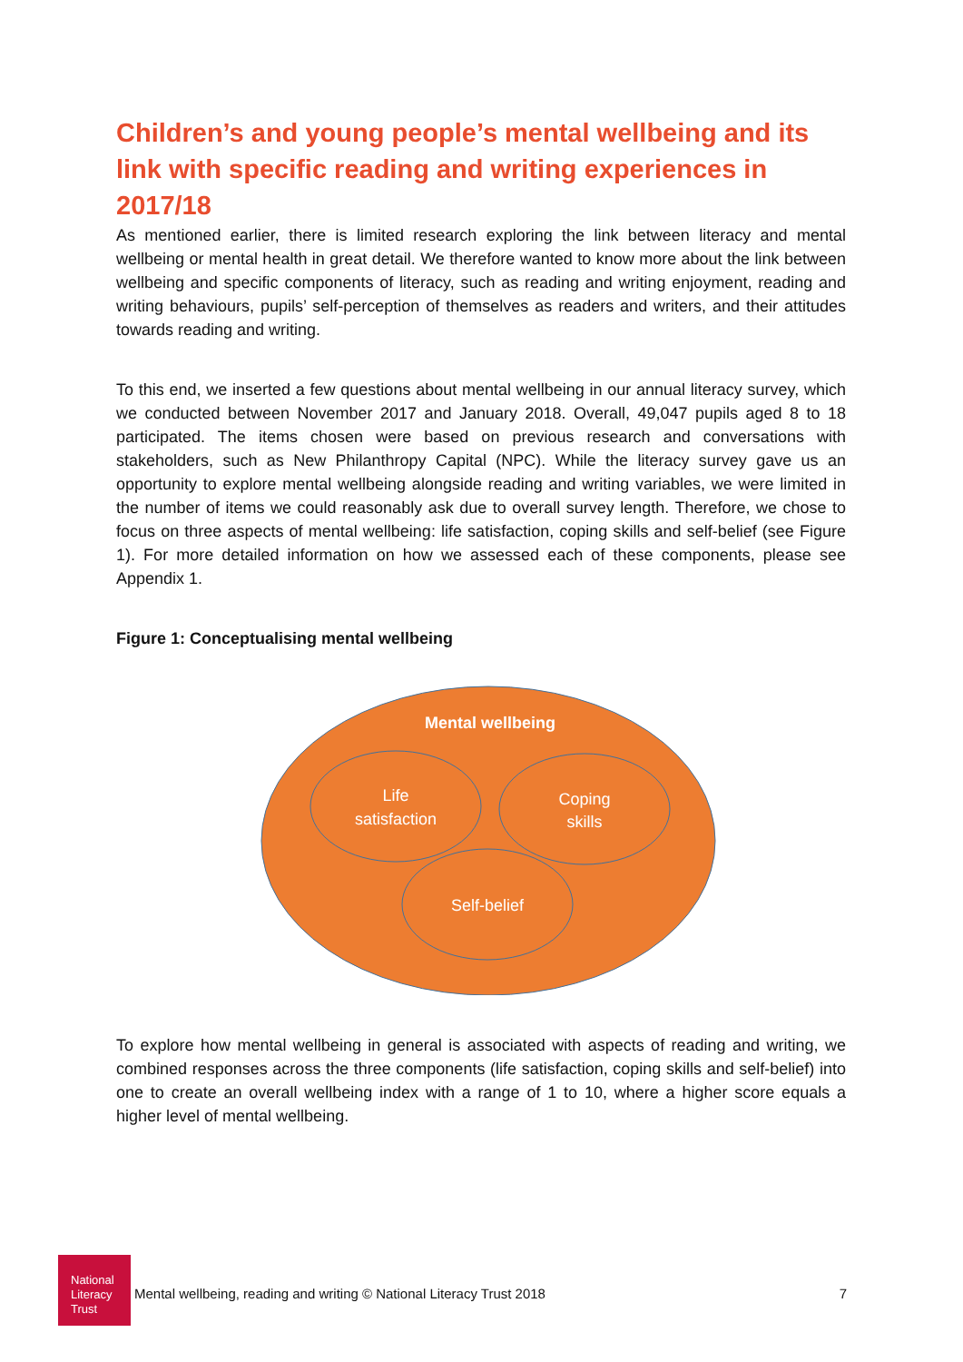Children’s and young people’s mental wellbeing and its link with specific reading and writing experiences in 2017/18
As mentioned earlier, there is limited research exploring the link between literacy and mental wellbeing or mental health in great detail. We therefore wanted to know more about the link between wellbeing and specific components of literacy, such as reading and writing enjoyment, reading and writing behaviours, pupils’ self-perception of themselves as readers and writers, and their attitudes towards reading and writing.
To this end, we inserted a few questions about mental wellbeing in our annual literacy survey, which we conducted between November 2017 and January 2018. Overall, 49,047 pupils aged 8 to 18 participated. The items chosen were based on previous research and conversations with stakeholders, such as New Philanthropy Capital (NPC). While the literacy survey gave us an opportunity to explore mental wellbeing alongside reading and writing variables, we were limited in the number of items we could reasonably ask due to overall survey length. Therefore, we chose to focus on three aspects of mental wellbeing: life satisfaction, coping skills and self-belief (see Figure 1). For more detailed information on how we assessed each of these components, please see Appendix 1.
Figure 1: Conceptualising mental wellbeing
Mental wellbeing
Life
satisfaction
Coping
skills
Self-belief
To explore how mental wellbeing in general is associated with aspects of reading and writing, we combined responses across the three components (life satisfaction, coping skills and self-belief) into one to create an overall wellbeing index with a range of 1 to 10, where a higher score equals a higher level of mental wellbeing.
National
Literacy
Trust
Mental wellbeing, reading and writing © National Literacy Trust 2018 7